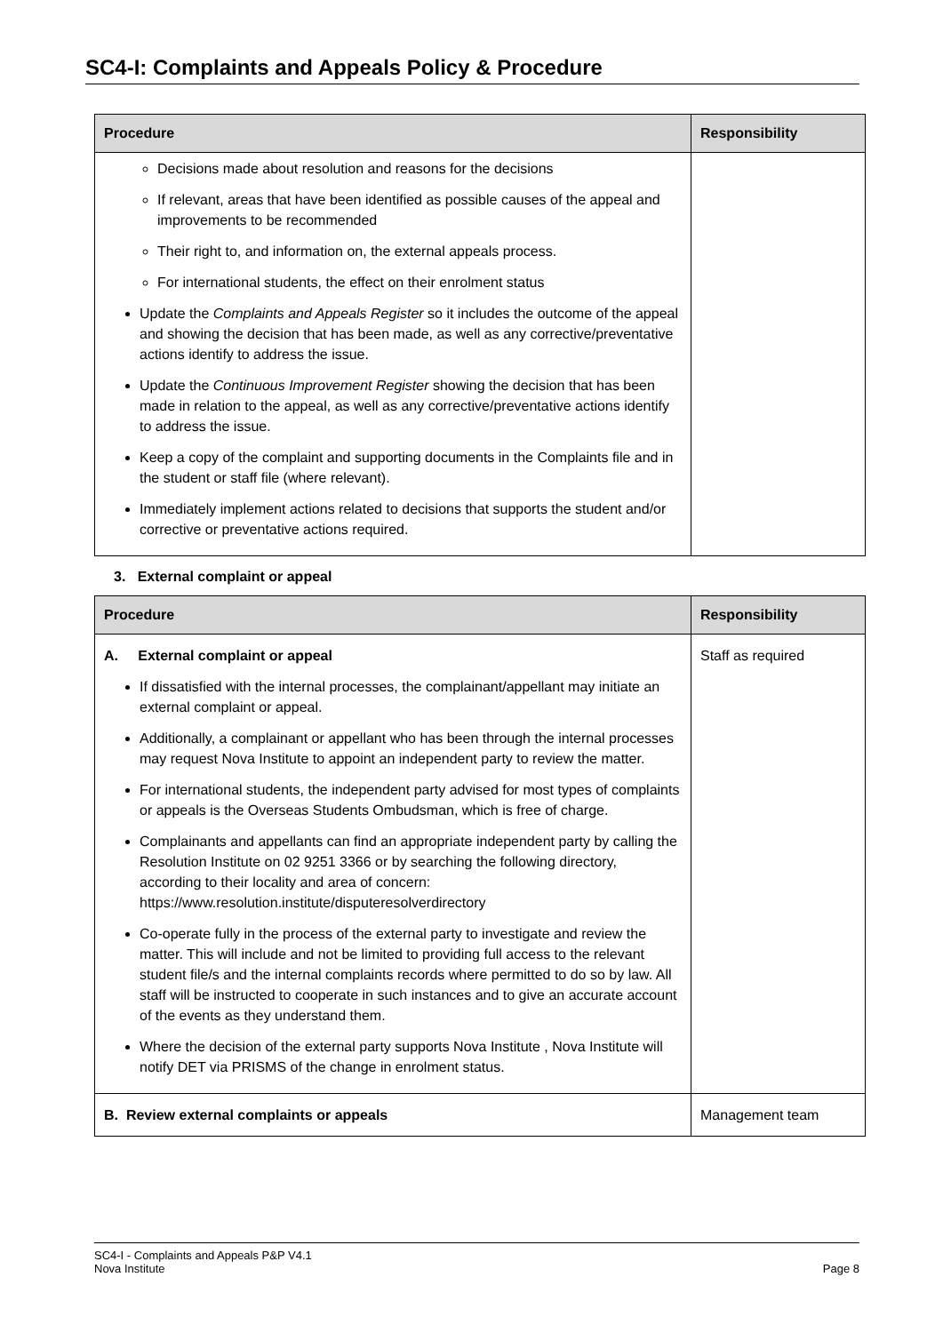SC4-I: Complaints and Appeals Policy & Procedure
| Procedure | Responsibility |
| --- | --- |
| Decisions made about resolution and reasons for the decisions If relevant, areas that have been identified as possible causes of the appeal and improvements to be recommended Their right to, and information on, the external appeals process. For international students, the effect on their enrolment status Update the Complaints and Appeals Register so it includes the outcome of the appeal and showing the decision that has been made, as well as any corrective/preventative actions identify to address the issue. Update the Continuous Improvement Register showing the decision that has been made in relation to the appeal, as well as any corrective/preventative actions identify to address the issue. Keep a copy of the complaint and supporting documents in the Complaints file and in the student or staff file (where relevant). Immediately implement actions related to decisions that supports the student and/or corrective or preventative actions required. | |
3. External complaint or appeal
| Procedure | Responsibility |
| --- | --- |
| A. External complaint or appeal If dissatisfied with the internal processes, the complainant/appellant may initiate an external complaint or appeal. Additionally, a complainant or appellant who has been through the internal processes may request Nova Institute to appoint an independent party to review the matter. For international students, the independent party advised for most types of complaints or appeals is the Overseas Students Ombudsman, which is free of charge. Complainants and appellants can find an appropriate independent party by calling the Resolution Institute on 02 9251 3366 or by searching the following directory, according to their locality and area of concern: https://www.resolution.institute/disputeresolverdirectory Co-operate fully in the process of the external party to investigate and review the matter. This will include and not be limited to providing full access to the relevant student file/s and the internal complaints records where permitted to do so by law. All staff will be instructed to cooperate in such instances and to give an accurate account of the events as they understand them. Where the decision of the external party supports Nova Institute , Nova Institute will notify DET via PRISMS of the change in enrolment status. | Staff as required |
| B. Review external complaints or appeals | Management team |
SC4-I - Complaints and Appeals P&P V4.1
Nova Institute
Page 8